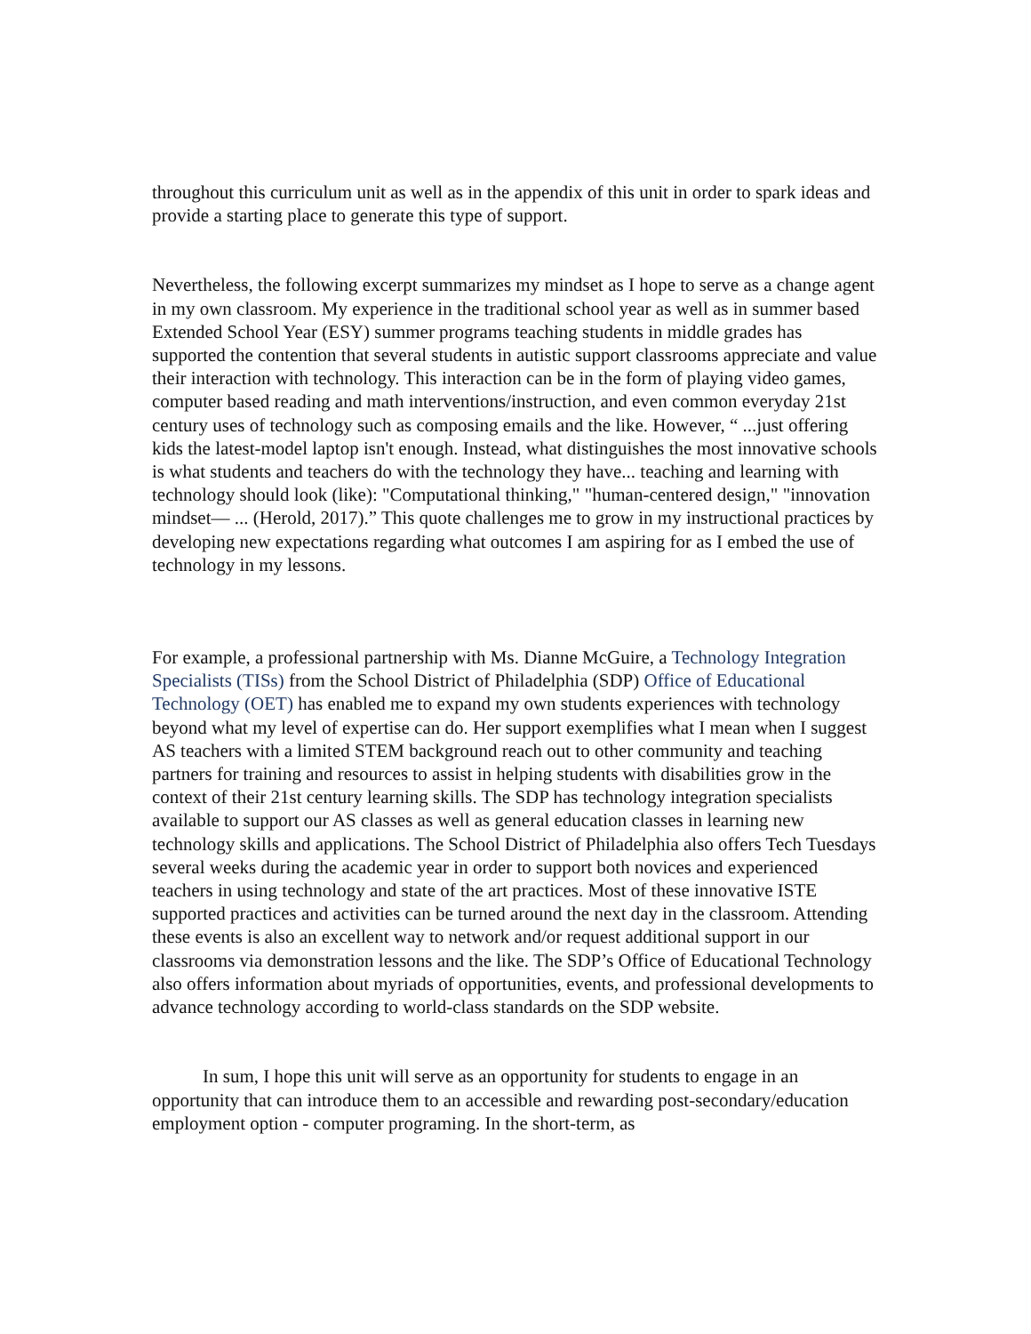throughout this curriculum unit as well as in the appendix of this unit in order to spark ideas and provide a starting place to generate this type of support.
Nevertheless, the following excerpt summarizes my mindset as I hope to serve as a change agent in my own classroom. My experience in the traditional school year as well as in summer based Extended School Year (ESY) summer programs teaching students in middle grades has supported the contention that several students in autistic support classrooms appreciate and value their interaction with technology. This interaction can be in the form of playing video games, computer based reading and math interventions/instruction, and even common everyday 21st century uses of technology such as composing emails and the like. However, “ ...just offering kids the latest-model laptop isn't enough. Instead, what distinguishes the most innovative schools is what students and teachers do with the technology they have... teaching and learning with technology should look (like): "Computational thinking," "human-centered design," "innovation mindset— ... (Herold, 2017).” This quote challenges me to grow in my instructional practices by developing new expectations regarding what outcomes I am aspiring for as I embed the use of technology in my lessons.
For example, a professional partnership with Ms. Dianne McGuire, a Technology Integration Specialists (TISs) from the School District of Philadelphia (SDP) Office of Educational Technology (OET) has enabled me to expand my own students experiences with technology beyond what my level of expertise can do. Her support exemplifies what I mean when I suggest AS teachers with a limited STEM background reach out to other community and teaching partners for training and resources to assist in helping students with disabilities grow in the context of their 21st century learning skills. The SDP has technology integration specialists available to support our AS classes as well as general education classes in learning new technology skills and applications. The School District of Philadelphia also offers Tech Tuesdays several weeks during the academic year in order to support both novices and experienced teachers in using technology and state of the art practices. Most of these innovative ISTE supported practices and activities can be turned around the next day in the classroom. Attending these events is also an excellent way to network and/or request additional support in our classrooms via demonstration lessons and the like. The SDP’s Office of Educational Technology also offers information about myriads of opportunities, events, and professional developments to advance technology according to world-class standards on the SDP website.
In sum, I hope this unit will serve as an opportunity for students to engage in an opportunity that can introduce them to an accessible and rewarding post-secondary/education employment option - computer programing. In the short-term, as